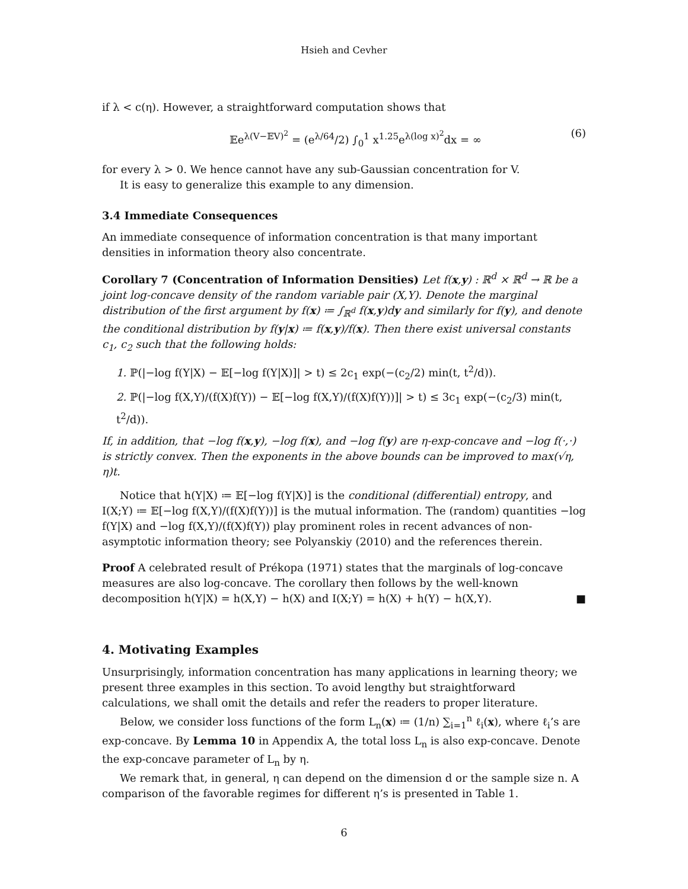Hsieh and Cevher
if λ < c(η). However, a straightforward computation shows that
𝔼e<sup>λ(V−𝔼V)<sup>2</sup></sup> = (e<sup>λ/64</sup>/2) ∫<sub>0</sub><sup>1</sup> x<sup>1.25</sup>e<sup>λ(log x)<sup>2</sup></sup>dx = ∞ (6)
for every λ > 0. We hence cannot have any sub-Gaussian concentration for V.
It is easy to generalize this example to any dimension.
3.4 Immediate Consequences
An immediate consequence of information concentration is that many important densities in information theory also concentrate.
Corollary 7 (Concentration of Information Densities) Let f(x,y) : ℝ<sup>d</sup> × ℝ<sup>d</sup> → ℝ be a joint log-concave density of the random variable pair (X,Y). Denote the marginal distribution of the first argument by f(x) ≔ ∫<sub>ℝ<sup>d</sup></sub> f(x,y)dy and similarly for f(y), and denote the conditional distribution by f(y|x) ≔ f(x,y)/f(x). Then there exist universal constants c<sub>1</sub>, c<sub>2</sub> such that the following holds:
1. ℙ(|−log f(Y|X) − 𝔼[−log f(Y|X)]| > t) ≤ 2c<sub>1</sub> exp(−(c<sub>2</sub>/2) min(t, t<sup>2</sup>/d)).
2. ℙ(|−log f(X,Y)/(f(X)f(Y)) − 𝔼[−log f(X,Y)/(f(X)f(Y))]| > t) ≤ 3c<sub>1</sub> exp(−(c<sub>2</sub>/3) min(t, t<sup>2</sup>/d)).
If, in addition, that −log f(x,y), −log f(x), and −log f(y) are η-exp-concave and −log f(·,·) is strictly convex. Then the exponents in the above bounds can be improved to max(√η, η)t.
Notice that h(Y|X) ≔ 𝔼[−log f(Y|X)] is the conditional (differential) entropy, and I(X;Y) ≔ 𝔼[−log f(X,Y)/(f(X)f(Y))] is the mutual information. The (random) quantities −log f(Y|X) and −log f(X,Y)/(f(X)f(Y)) play prominent roles in recent advances of non-asymptotic information theory; see Polyanskiy (2010) and the references therein.
Proof A celebrated result of Prékopa (1971) states that the marginals of log-concave measures are also log-concave. The corollary then follows by the well-known decomposition h(Y|X) = h(X,Y) − h(X) and I(X;Y) = h(X) + h(Y) − h(X,Y). ■
4. Motivating Examples
Unsurprisingly, information concentration has many applications in learning theory; we present three examples in this section. To avoid lengthy but straightforward calculations, we shall omit the details and refer the readers to proper literature.
Below, we consider loss functions of the form L<sub>n</sub>(x) ≔ (1/n) ∑<sub>i=1</sub><sup>n</sup> ℓ<sub>i</sub>(x), where ℓ<sub>i</sub>’s are exp-concave. By Lemma 10 in Appendix A, the total loss L<sub>n</sub> is also exp-concave. Denote the exp-concave parameter of L<sub>n</sub> by η.
We remark that, in general, η can depend on the dimension d or the sample size n. A comparison of the favorable regimes for different η’s is presented in Table 1.
6